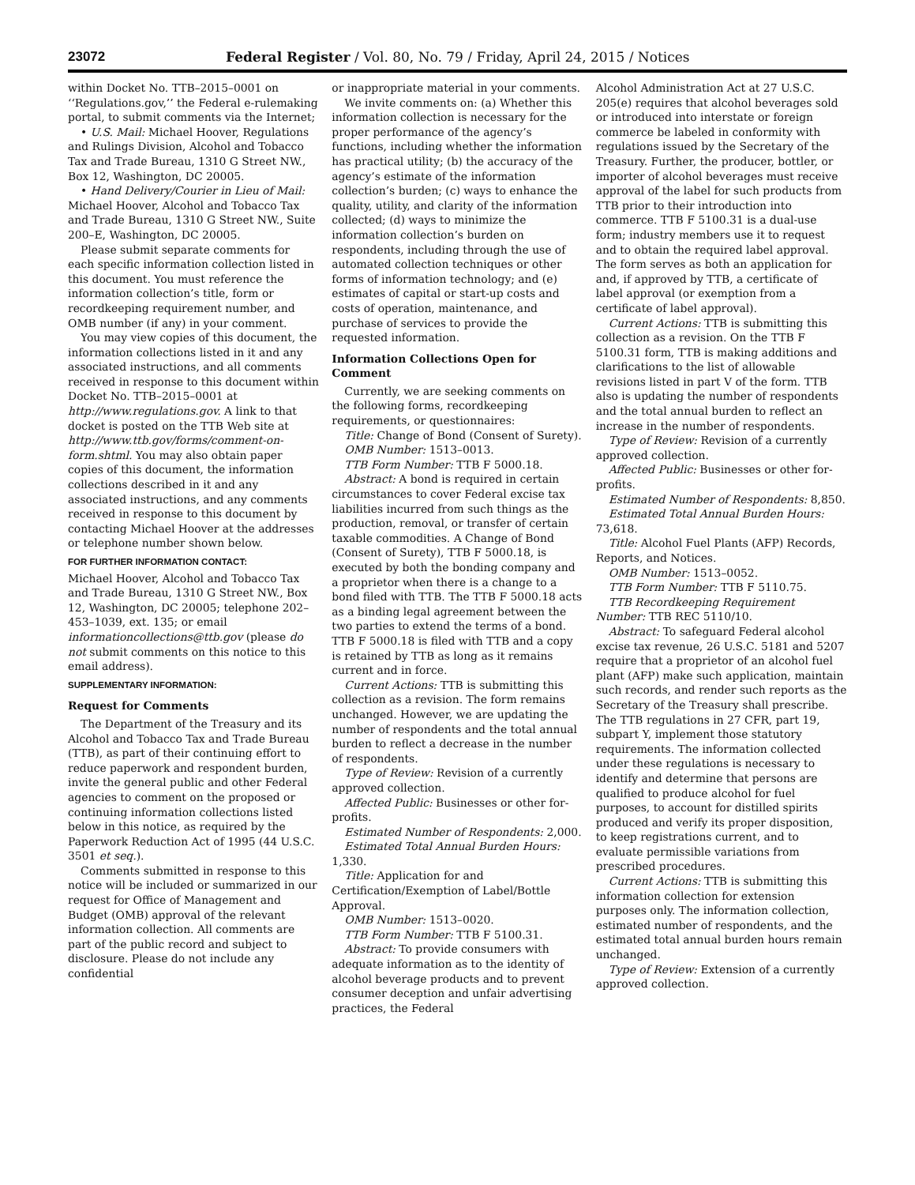23072 Federal Register / Vol. 80, No. 79 / Friday, April 24, 2015 / Notices
within Docket No. TTB–2015–0001 on ‘‘Regulations.gov,’’ the Federal e-rulemaking portal, to submit comments via the Internet;
• U.S. Mail: Michael Hoover, Regulations and Rulings Division, Alcohol and Tobacco Tax and Trade Bureau, 1310 G Street NW., Box 12, Washington, DC 20005.
• Hand Delivery/Courier in Lieu of Mail: Michael Hoover, Alcohol and Tobacco Tax and Trade Bureau, 1310 G Street NW., Suite 200–E, Washington, DC 20005.
Please submit separate comments for each specific information collection listed in this document. You must reference the information collection’s title, form or recordkeeping requirement number, and OMB number (if any) in your comment.
You may view copies of this document, the information collections listed in it and any associated instructions, and all comments received in response to this document within Docket No. TTB–2015–0001 at http://www.regulations.gov. A link to that docket is posted on the TTB Web site at http://www.ttb.gov/forms/comment-on-form.shtml. You may also obtain paper copies of this document, the information collections described in it and any associated instructions, and any comments received in response to this document by contacting Michael Hoover at the addresses or telephone number shown below.
FOR FURTHER INFORMATION CONTACT:
Michael Hoover, Alcohol and Tobacco Tax and Trade Bureau, 1310 G Street NW., Box 12, Washington, DC 20005; telephone 202–453–1039, ext. 135; or email informationcollections@ttb.gov (please do not submit comments on this notice to this email address).
SUPPLEMENTARY INFORMATION:
Request for Comments
The Department of the Treasury and its Alcohol and Tobacco Tax and Trade Bureau (TTB), as part of their continuing effort to reduce paperwork and respondent burden, invite the general public and other Federal agencies to comment on the proposed or continuing information collections listed below in this notice, as required by the Paperwork Reduction Act of 1995 (44 U.S.C. 3501 et seq.).
Comments submitted in response to this notice will be included or summarized in our request for Office of Management and Budget (OMB) approval of the relevant information collection. All comments are part of the public record and subject to disclosure. Please do not include any confidential
or inappropriate material in your comments.
We invite comments on: (a) Whether this information collection is necessary for the proper performance of the agency’s functions, including whether the information has practical utility; (b) the accuracy of the agency’s estimate of the information collection’s burden; (c) ways to enhance the quality, utility, and clarity of the information collected; (d) ways to minimize the information collection’s burden on respondents, including through the use of automated collection techniques or other forms of information technology; and (e) estimates of capital or start-up costs and costs of operation, maintenance, and purchase of services to provide the requested information.
Information Collections Open for Comment
Currently, we are seeking comments on the following forms, recordkeeping requirements, or questionnaires:
Title: Change of Bond (Consent of Surety).
OMB Number: 1513–0013.
TTB Form Number: TTB F 5000.18.
Abstract: A bond is required in certain circumstances to cover Federal excise tax liabilities incurred from such things as the production, removal, or transfer of certain taxable commodities. A Change of Bond (Consent of Surety), TTB F 5000.18, is executed by both the bonding company and a proprietor when there is a change to a bond filed with TTB. The TTB F 5000.18 acts as a binding legal agreement between the two parties to extend the terms of a bond. TTB F 5000.18 is filed with TTB and a copy is retained by TTB as long as it remains current and in force.
Current Actions: TTB is submitting this collection as a revision. The form remains unchanged. However, we are updating the number of respondents and the total annual burden to reflect a decrease in the number of respondents.
Type of Review: Revision of a currently approved collection.
Affected Public: Businesses or other for-profits.
Estimated Number of Respondents: 2,000.
Estimated Total Annual Burden Hours: 1,330.
Title: Application for and Certification/Exemption of Label/Bottle Approval.
OMB Number: 1513–0020.
TTB Form Number: TTB F 5100.31.
Abstract: To provide consumers with adequate information as to the identity of alcohol beverage products and to prevent consumer deception and unfair advertising practices, the Federal
Alcohol Administration Act at 27 U.S.C. 205(e) requires that alcohol beverages sold or introduced into interstate or foreign commerce be labeled in conformity with regulations issued by the Secretary of the Treasury. Further, the producer, bottler, or importer of alcohol beverages must receive approval of the label for such products from TTB prior to their introduction into commerce. TTB F 5100.31 is a dual-use form; industry members use it to request and to obtain the required label approval. The form serves as both an application for and, if approved by TTB, a certificate of label approval (or exemption from a certificate of label approval).
Current Actions: TTB is submitting this collection as a revision. On the TTB F 5100.31 form, TTB is making additions and clarifications to the list of allowable revisions listed in part V of the form. TTB also is updating the number of respondents and the total annual burden to reflect an increase in the number of respondents.
Type of Review: Revision of a currently approved collection.
Affected Public: Businesses or other for-profits.
Estimated Number of Respondents: 8,850.
Estimated Total Annual Burden Hours: 73,618.
Title: Alcohol Fuel Plants (AFP) Records, Reports, and Notices.
OMB Number: 1513–0052.
TTB Form Number: TTB F 5110.75.
TTB Recordkeeping Requirement Number: TTB REC 5110/10.
Abstract: To safeguard Federal alcohol excise tax revenue, 26 U.S.C. 5181 and 5207 require that a proprietor of an alcohol fuel plant (AFP) make such application, maintain such records, and render such reports as the Secretary of the Treasury shall prescribe. The TTB regulations in 27 CFR, part 19, subpart Y, implement those statutory requirements. The information collected under these regulations is necessary to identify and determine that persons are qualified to produce alcohol for fuel purposes, to account for distilled spirits produced and verify its proper disposition, to keep registrations current, and to evaluate permissible variations from prescribed procedures.
Current Actions: TTB is submitting this information collection for extension purposes only. The information collection, estimated number of respondents, and the estimated total annual burden hours remain unchanged.
Type of Review: Extension of a currently approved collection.